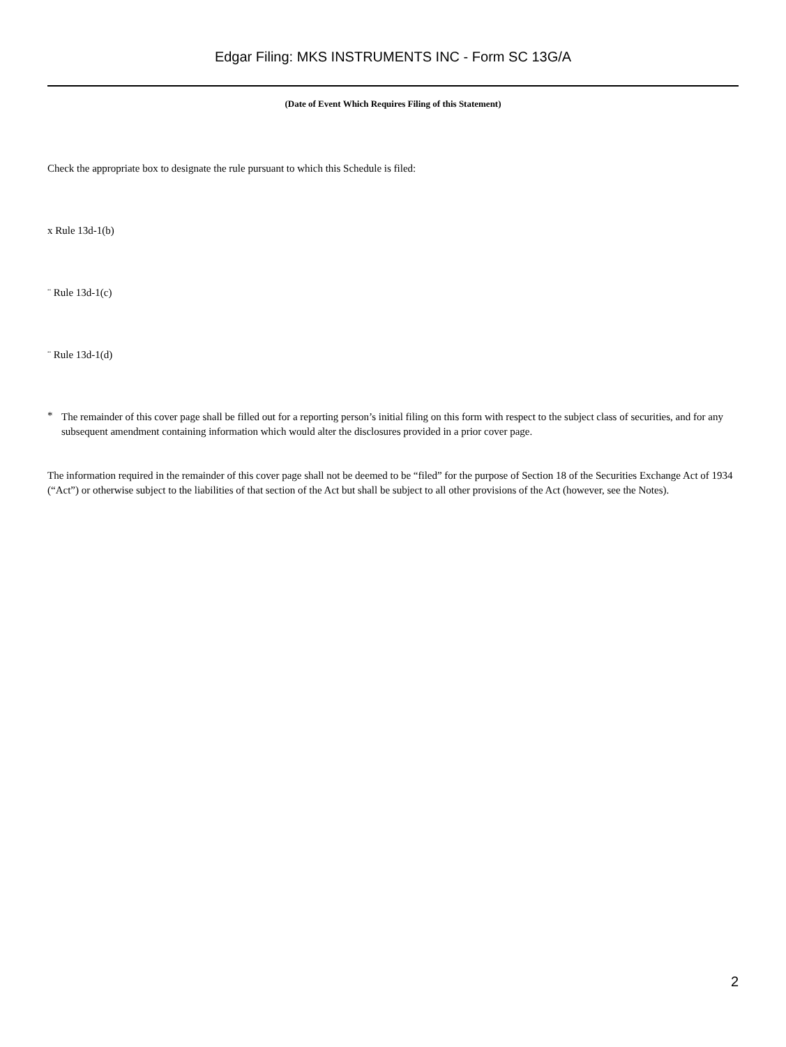Edgar Filing: MKS INSTRUMENTS INC - Form SC 13G/A
(Date of Event Which Requires Filing of this Statement)
Check the appropriate box to designate the rule pursuant to which this Schedule is filed:
x Rule 13d-1(b)
¨ Rule 13d-1(c)
¨ Rule 13d-1(d)
*
The remainder of this cover page shall be filled out for a reporting person’s initial filing on this form with respect to the subject class of securities, and for any subsequent amendment containing information which would alter the disclosures provided in a prior cover page.
The information required in the remainder of this cover page shall not be deemed to be “filed” for the purpose of Section 18 of the Securities Exchange Act of 1934 (“Act”) or otherwise subject to the liabilities of that section of the Act but shall be subject to all other provisions of the Act (however, see the Notes).
2